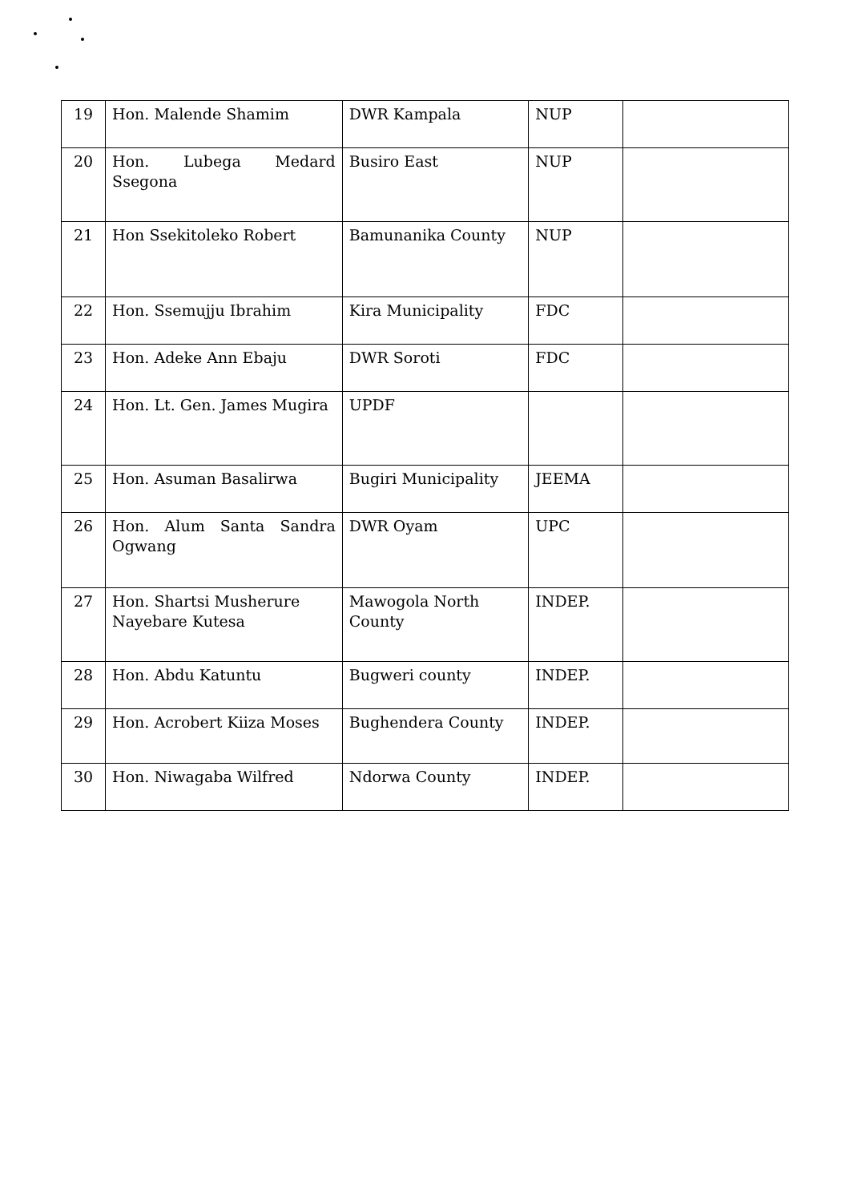| 19 | Hon. Malende Shamim | DWR Kampala | NUP | |
| 20 | Hon. Lubega Medard Ssegona | Busiro East | NUP | |
| 21 | Hon Ssekitoleko Robert | Bamunanika County | NUP | |
| 22 | Hon. Ssemujju Ibrahim | Kira Municipality | FDC | |
| 23 | Hon. Adeke Ann Ebaju | DWR Soroti | FDC | |
| 24 | Hon. Lt. Gen. James Mugira | UPDF | | |
| 25 | Hon. Asuman Basalirwa | Bugiri Municipality | JEEMA | |
| 26 | Hon. Alum Santa Sandra Ogwang | DWR Oyam | UPC | |
| 27 | Hon. Shartsi Musherure Nayebare Kutesa | Mawogola North County | INDEP. | |
| 28 | Hon. Abdu Katuntu | Bugweri county | INDEP. | |
| 29 | Hon. Acrobert Kiiza Moses | Bughendera County | INDEP. | |
| 30 | Hon. Niwagaba Wilfred | Ndorwa County | INDEP. | |